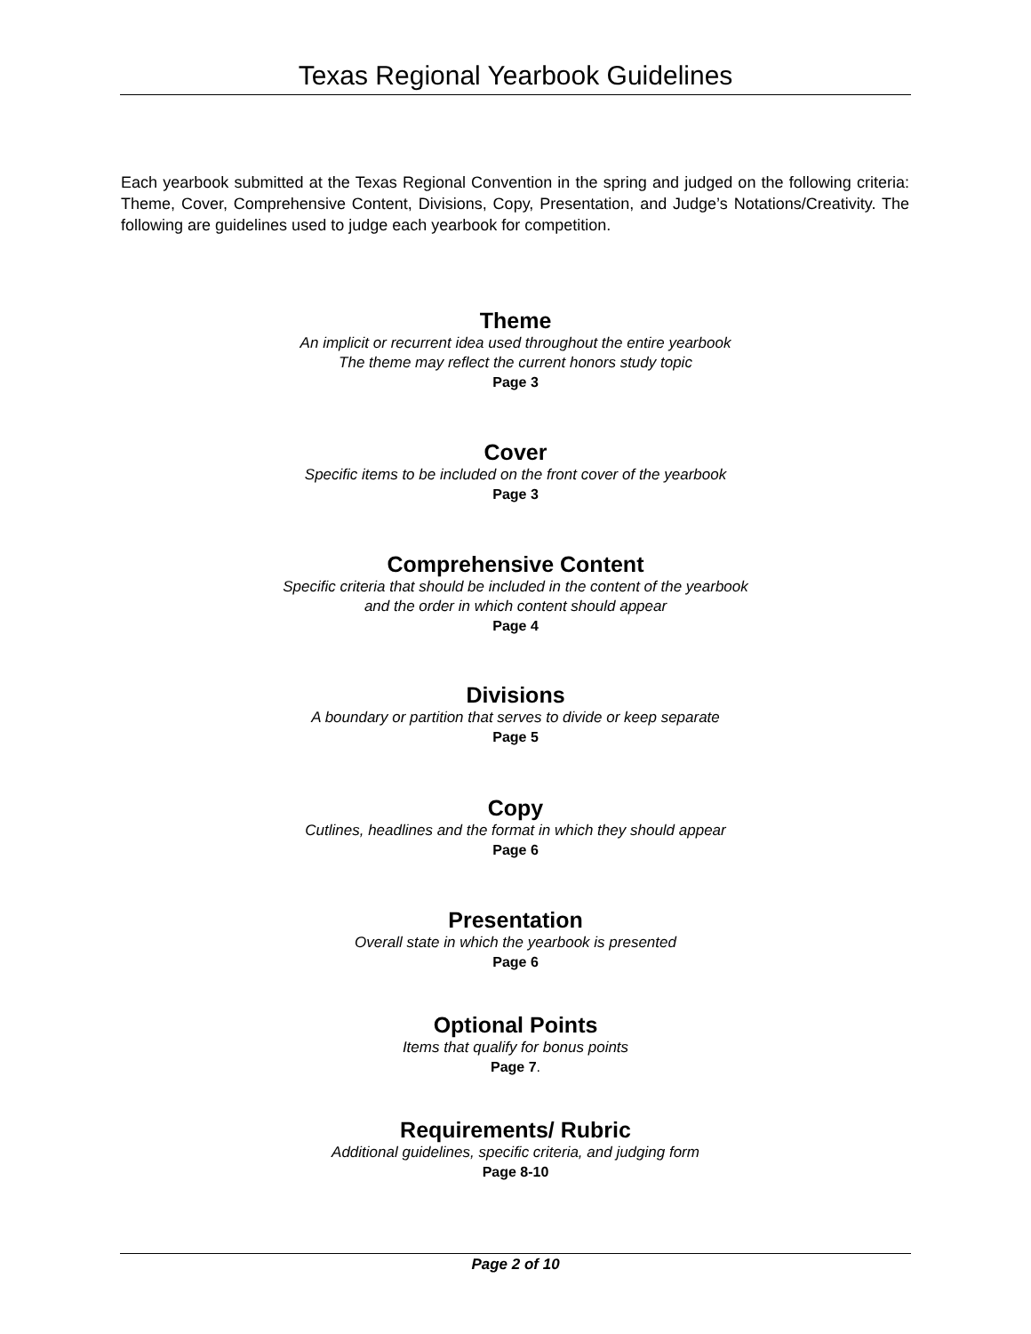Texas Regional Yearbook Guidelines
Each yearbook submitted at the Texas Regional Convention in the spring and judged on the following criteria: Theme, Cover, Comprehensive Content, Divisions, Copy, Presentation, and Judge’s Notations/Creativity. The following are guidelines used to judge each yearbook for competition.
Theme
An implicit or recurrent idea used throughout the entire yearbook
The theme may reflect the current honors study topic
Page 3
Cover
Specific items to be included on the front cover of the yearbook
Page 3
Comprehensive Content
Specific criteria that should be included in the content of the yearbook
and the order in which content should appear
Page 4
Divisions
A boundary or partition that serves to divide or keep separate
Page 5
Copy
Cutlines, headlines and the format in which they should appear
Page 6
Presentation
Overall state in which the yearbook is presented
Page 6
Optional Points
Items that qualify for bonus points
Page 7.
Requirements/ Rubric
Additional guidelines, specific criteria, and judging form
Page 8-10
Page 2 of 10